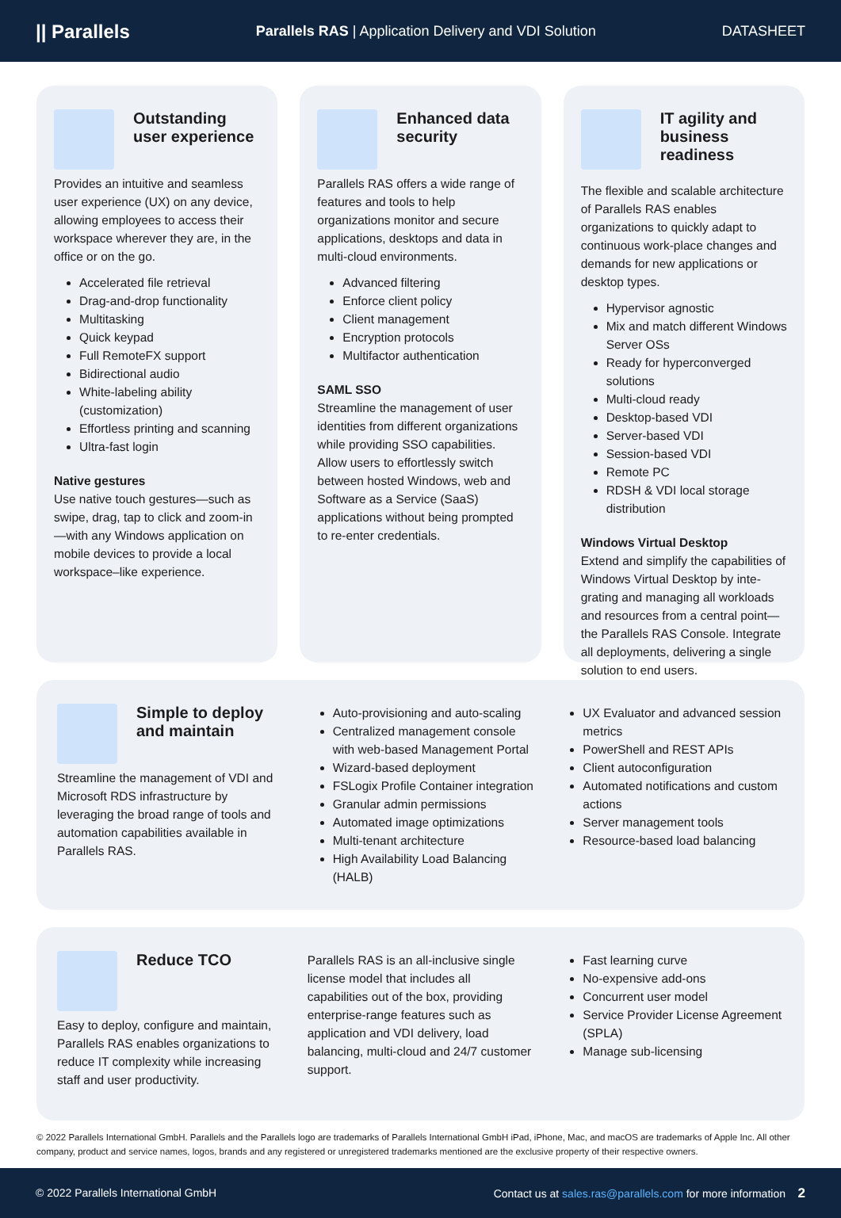|| Parallels Parallels RAS | Application Delivery and VDI Solution DATASHEET
Outstanding user experience
Provides an intuitive and seamless user experience (UX) on any device, allowing employees to access their workspace wherever they are, in the office or on the go.
Accelerated file retrieval
Drag-and-drop functionality
Multitasking
Quick keypad
Full RemoteFX support
Bidirectional audio
White-labeling ability (customization)
Effortless printing and scanning
Ultra-fast login
Native gestures
Use native touch gestures—such as swipe, drag, tap to click and zoom-in—with any Windows application on mobile devices to provide a local workspace–like experience.
Enhanced data security
Parallels RAS offers a wide range of features and tools to help organizations monitor and secure applications, desktops and data in multi-cloud environments.
Advanced filtering
Enforce client policy
Client management
Encryption protocols
Multifactor authentication
SAML SSO
Streamline the management of user identities from different organizations while providing SSO capabilities. Allow users to effortlessly switch between hosted Windows, web and Software as a Service (SaaS) applications without being prompted to re-enter credentials.
IT agility and business readiness
The flexible and scalable architecture of Parallels RAS enables organizations to quickly adapt to continuous work-place changes and demands for new applications or desktop types.
Hypervisor agnostic
Mix and match different Windows Server OSs
Ready for hyperconverged solutions
Multi-cloud ready
Desktop-based VDI
Server-based VDI
Session-based VDI
Remote PC
RDSH & VDI local storage distribution
Windows Virtual Desktop
Extend and simplify the capabilities of Windows Virtual Desktop by inte-grating and managing all workloads and resources from a central point—the Parallels RAS Console. Integrate all deployments, delivering a single solution to end users.
Simple to deploy and maintain
Streamline the management of VDI and Microsoft RDS infrastructure by leveraging the broad range of tools and automation capabilities available in Parallels RAS.
Auto-provisioning and auto-scaling
Centralized management console with web-based Management Portal
Wizard-based deployment
FSLogix Profile Container integration
Granular admin permissions
Automated image optimizations
Multi-tenant architecture
High Availability Load Balancing (HALB)
UX Evaluator and advanced session metrics
PowerShell and REST APIs
Client autoconfiguration
Automated notifications and custom actions
Server management tools
Resource-based load balancing
Reduce TCO
Easy to deploy, configure and maintain, Parallels RAS enables organizations to reduce IT complexity while increasing staff and user productivity.
Parallels RAS is an all-inclusive single license model that includes all capabilities out of the box, providing enterprise-range features such as application and VDI delivery, load balancing, multi-cloud and 24/7 customer support.
Fast learning curve
No-expensive add-ons
Concurrent user model
Service Provider License Agreement (SPLA)
Manage sub-licensing
© 2022 Parallels International GmbH. Parallels and the Parallels logo are trademarks of Parallels International GmbH iPad, iPhone, Mac, and macOS are trademarks of Apple Inc. All other company, product and service names, logos, brands and any registered or unregistered trademarks mentioned are the exclusive property of their respective owners.
© 2022 Parallels International GmbH Contact us at sales.ras@parallels.com for more information 2